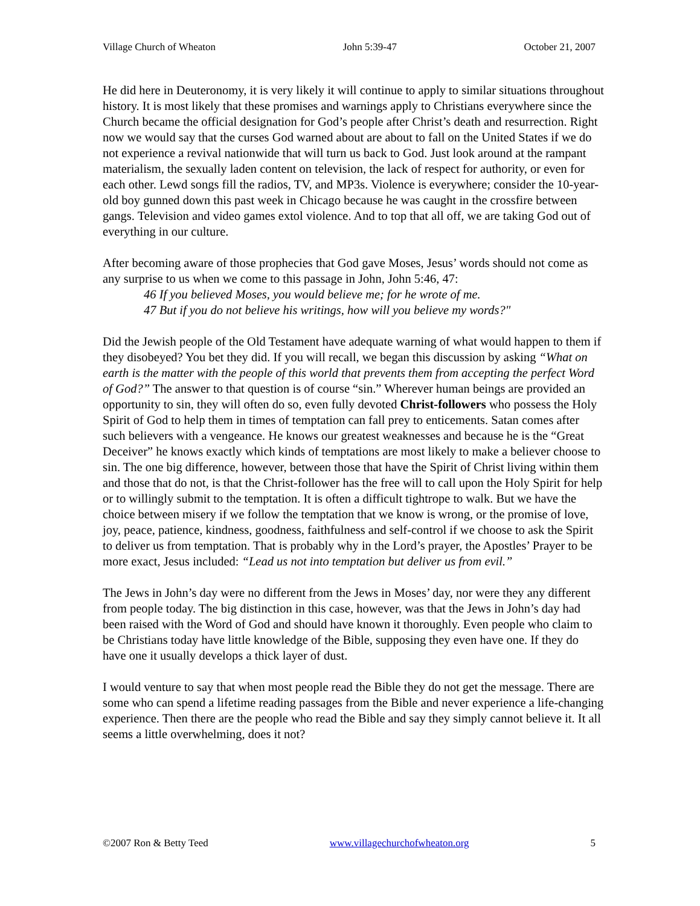Village Church of Wheaton John 5:39-47 October 21, 2007
He did here in Deuteronomy, it is very likely it will continue to apply to similar situations throughout history. It is most likely that these promises and warnings apply to Christians everywhere since the Church became the official designation for God’s people after Christ’s death and resurrection. Right now we would say that the curses God warned about are about to fall on the United States if we do not experience a revival nationwide that will turn us back to God. Just look around at the rampant materialism, the sexually laden content on television, the lack of respect for authority, or even for each other. Lewd songs fill the radios, TV, and MP3s. Violence is everywhere; consider the 10-year-old boy gunned down this past week in Chicago because he was caught in the crossfire between gangs. Television and video games extol violence. And to top that all off, we are taking God out of everything in our culture.
After becoming aware of those prophecies that God gave Moses, Jesus’ words should not come as any surprise to us when we come to this passage in John, John 5:46, 47:
46 If you believed Moses, you would believe me; for he wrote of me.
47 But if you do not believe his writings, how will you believe my words?"
Did the Jewish people of the Old Testament have adequate warning of what would happen to them if they disobeyed? You bet they did. If you will recall, we began this discussion by asking “What on earth is the matter with the people of this world that prevents them from accepting the perfect Word of God?” The answer to that question is of course “sin.” Wherever human beings are provided an opportunity to sin, they will often do so, even fully devoted Christ-followers who possess the Holy Spirit of God to help them in times of temptation can fall prey to enticements. Satan comes after such believers with a vengeance. He knows our greatest weaknesses and because he is the “Great Deceiver” he knows exactly which kinds of temptations are most likely to make a believer choose to sin. The one big difference, however, between those that have the Spirit of Christ living within them and those that do not, is that the Christ-follower has the free will to call upon the Holy Spirit for help or to willingly submit to the temptation. It is often a difficult tightrope to walk. But we have the choice between misery if we follow the temptation that we know is wrong, or the promise of love, joy, peace, patience, kindness, goodness, faithfulness and self-control if we choose to ask the Spirit to deliver us from temptation. That is probably why in the Lord’s prayer, the Apostles’ Prayer to be more exact, Jesus included: “Lead us not into temptation but deliver us from evil.”
The Jews in John’s day were no different from the Jews in Moses’ day, nor were they any different from people today. The big distinction in this case, however, was that the Jews in John’s day had been raised with the Word of God and should have known it thoroughly. Even people who claim to be Christians today have little knowledge of the Bible, supposing they even have one. If they do have one it usually develops a thick layer of dust.
I would venture to say that when most people read the Bible they do not get the message. There are some who can spend a lifetime reading passages from the Bible and never experience a life-changing experience. Then there are the people who read the Bible and say they simply cannot believe it. It all seems a little overwhelming, does it not?
©2007 Ron & Betty Teed www.villagechurchofwheaton.org 5